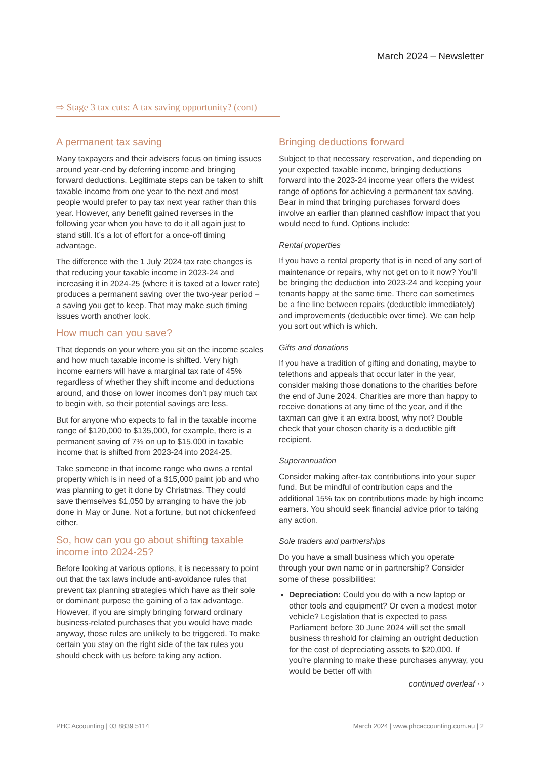March 2024 – Newsletter
⇨ Stage 3 tax cuts: A tax saving opportunity? (cont)
A permanent tax saving
Many taxpayers and their advisers focus on timing issues around year-end by deferring income and bringing forward deductions. Legitimate steps can be taken to shift taxable income from one year to the next and most people would prefer to pay tax next year rather than this year. However, any benefit gained reverses in the following year when you have to do it all again just to stand still. It’s a lot of effort for a once-off timing advantage.
The difference with the 1 July 2024 tax rate changes is that reducing your taxable income in 2023-24 and increasing it in 2024-25 (where it is taxed at a lower rate) produces a permanent saving over the two-year period – a saving you get to keep. That may make such timing issues worth another look.
How much can you save?
That depends on your where you sit on the income scales and how much taxable income is shifted. Very high income earners will have a marginal tax rate of 45% regardless of whether they shift income and deductions around, and those on lower incomes don’t pay much tax to begin with, so their potential savings are less.
But for anyone who expects to fall in the taxable income range of $120,000 to $135,000, for example, there is a permanent saving of 7% on up to $15,000 in taxable income that is shifted from 2023-24 into 2024-25.
Take someone in that income range who owns a rental property which is in need of a $15,000 paint job and who was planning to get it done by Christmas. They could save themselves $1,050 by arranging to have the job done in May or June. Not a fortune, but not chickenfeed either.
So, how can you go about shifting taxable income into 2024-25?
Before looking at various options, it is necessary to point out that the tax laws include anti-avoidance rules that prevent tax planning strategies which have as their sole or dominant purpose the gaining of a tax advantage. However, if you are simply bringing forward ordinary business-related purchases that you would have made anyway, those rules are unlikely to be triggered. To make certain you stay on the right side of the tax rules you should check with us before taking any action.
Bringing deductions forward
Subject to that necessary reservation, and depending on your expected taxable income, bringing deductions forward into the 2023-24 income year offers the widest range of options for achieving a permanent tax saving. Bear in mind that bringing purchases forward does involve an earlier than planned cashflow impact that you would need to fund. Options include:
Rental properties
If you have a rental property that is in need of any sort of maintenance or repairs, why not get on to it now? You’ll be bringing the deduction into 2023-24 and keeping your tenants happy at the same time. There can sometimes be a fine line between repairs (deductible immediately) and improvements (deductible over time). We can help you sort out which is which.
Gifts and donations
If you have a tradition of gifting and donating, maybe to telethons and appeals that occur later in the year, consider making those donations to the charities before the end of June 2024. Charities are more than happy to receive donations at any time of the year, and if the taxman can give it an extra boost, why not? Double check that your chosen charity is a deductible gift recipient.
Superannuation
Consider making after-tax contributions into your super fund. But be mindful of contribution caps and the additional 15% tax on contributions made by high income earners. You should seek financial advice prior to taking any action.
Sole traders and partnerships
Do you have a small business which you operate through your own name or in partnership? Consider some of these possibilities:
Depreciation: Could you do with a new laptop or other tools and equipment? Or even a modest motor vehicle? Legislation that is expected to pass Parliament before 30 June 2024 will set the small business threshold for claiming an outright deduction for the cost of depreciating assets to $20,000. If you’re planning to make these purchases anyway, you would be better off with
continued overleaf ⇨
PHC Accounting | 03 8839 5114 March 2024 | www.phcaccounting.com.au | 2